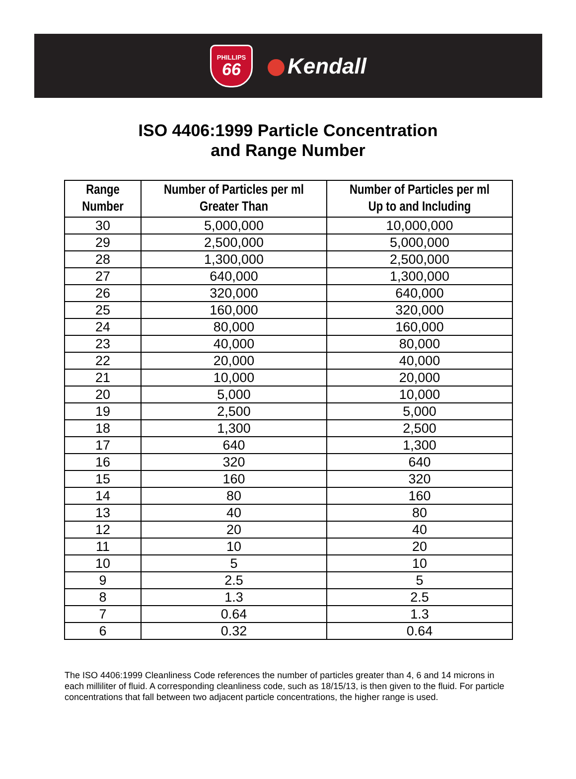PHILLIPS
66
Kendall
ISO 4406:1999 Particle Concentration
and Range Number
| Range Number | Number of Particles per ml Greater Than | Number of Particles per ml Up to and Including |
| --- | --- | --- |
| 30 | 5,000,000 | 10,000,000 |
| 29 | 2,500,000 | 5,000,000 |
| 28 | 1,300,000 | 2,500,000 |
| 27 | 640,000 | 1,300,000 |
| 26 | 320,000 | 640,000 |
| 25 | 160,000 | 320,000 |
| 24 | 80,000 | 160,000 |
| 23 | 40,000 | 80,000 |
| 22 | 20,000 | 40,000 |
| 21 | 10,000 | 20,000 |
| 20 | 5,000 | 10,000 |
| 19 | 2,500 | 5,000 |
| 18 | 1,300 | 2,500 |
| 17 | 640 | 1,300 |
| 16 | 320 | 640 |
| 15 | 160 | 320 |
| 14 | 80 | 160 |
| 13 | 40 | 80 |
| 12 | 20 | 40 |
| 11 | 10 | 20 |
| 10 | 5 | 10 |
| 9 | 2.5 | 5 |
| 8 | 1.3 | 2.5 |
| 7 | 0.64 | 1.3 |
| 6 | 0.32 | 0.64 |
The ISO 4406:1999 Cleanliness Code references the number of particles greater than 4, 6 and 14 microns in each milliliter of fluid. A corresponding cleanliness code, such as 18/15/13, is then given to the fluid. For particle concentrations that fall between two adjacent particle concentrations, the higher range is used.